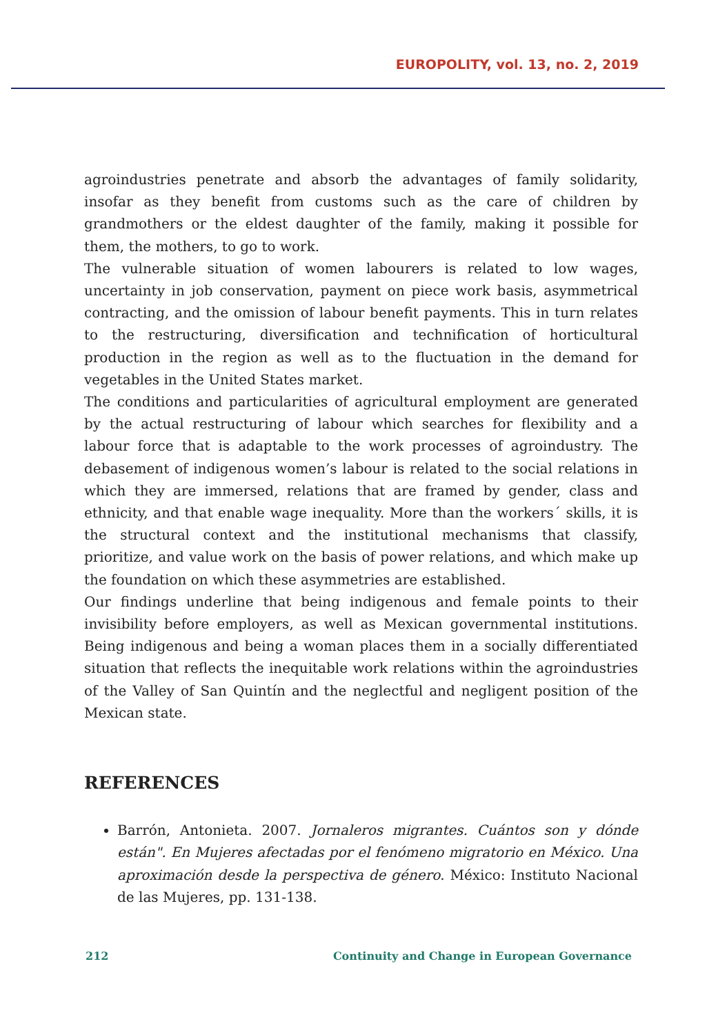EUROPOLITY, vol. 13, no. 2, 2019
agroindustries penetrate and absorb the advantages of family solidarity, insofar as they benefit from customs such as the care of children by grandmothers or the eldest daughter of the family, making it possible for them, the mothers, to go to work.
The vulnerable situation of women labourers is related to low wages, uncertainty in job conservation, payment on piece work basis, asymmetrical contracting, and the omission of labour benefit payments. This in turn relates to the restructuring, diversification and technification of horticultural production in the region as well as to the fluctuation in the demand for vegetables in the United States market.
The conditions and particularities of agricultural employment are generated by the actual restructuring of labour which searches for flexibility and a labour force that is adaptable to the work processes of agroindustry. The debasement of indigenous women’s labour is related to the social relations in which they are immersed, relations that are framed by gender, class and ethnicity, and that enable wage inequality. More than the workers´ skills, it is the structural context and the institutional mechanisms that classify, prioritize, and value work on the basis of power relations, and which make up the foundation on which these asymmetries are established.
Our findings underline that being indigenous and female points to their invisibility before employers, as well as Mexican governmental institutions. Being indigenous and being a woman places them in a socially differentiated situation that reflects the inequitable work relations within the agroindustries of the Valley of San Quintín and the neglectful and negligent position of the Mexican state.
REFERENCES
Barrón, Antonieta. 2007. Jornaleros migrantes. Cuántos son y dónde están". En Mujeres afectadas por el fenómeno migratorio en México. Una aproximación desde la perspectiva de género. México: Instituto Nacional de las Mujeres, pp. 131-138.
212 Continuity and Change in European Governance